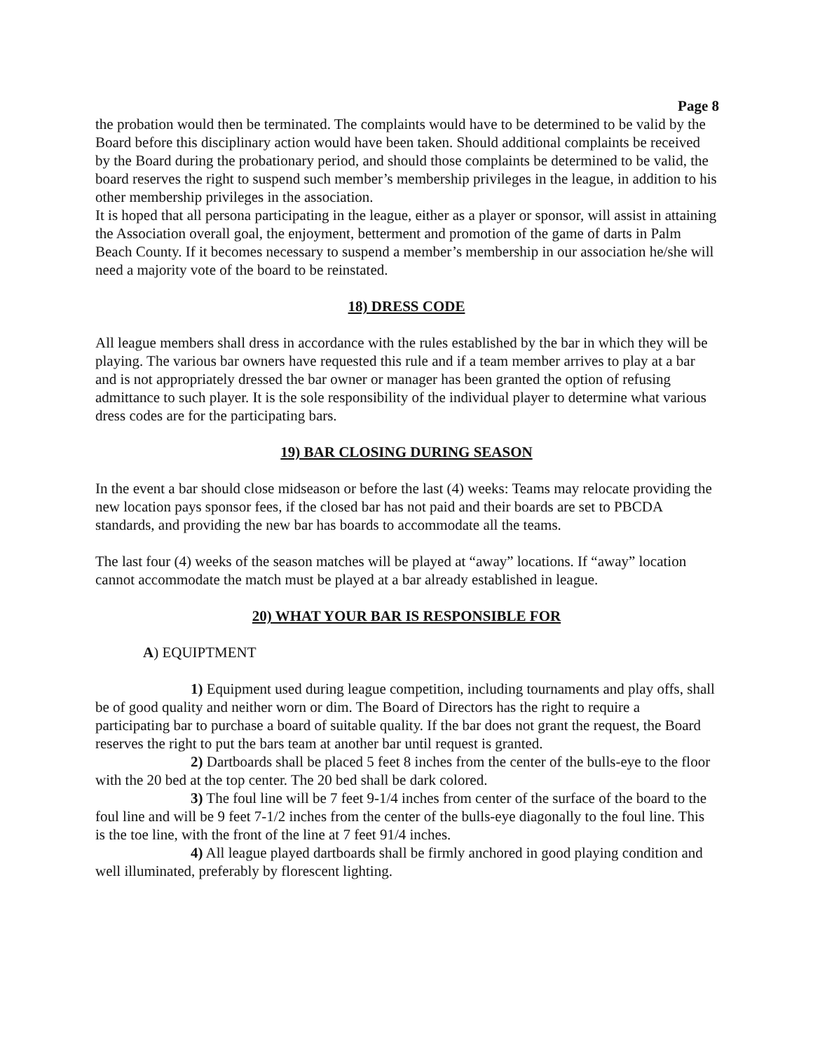Page 8
the probation would then be terminated. The complaints would have to be determined to be valid by the Board before this disciplinary action would have been taken. Should additional complaints be received by the Board during the probationary period, and should those complaints be determined to be valid, the board reserves the right to suspend such member’s membership privileges in the league, in addition to his other membership privileges in the association.
It is hoped that all persona participating in the league, either as a player or sponsor, will assist in attaining the Association overall goal, the enjoyment, betterment and promotion of the game of darts in Palm Beach County. If it becomes necessary to suspend a member’s membership in our association he/she will need a majority vote of the board to be reinstated.
18) DRESS CODE
All league members shall dress in accordance with the rules established by the bar in which they will be playing. The various bar owners have requested this rule and if a team member arrives to play at a bar and is not appropriately dressed the bar owner or manager has been granted the option of refusing admittance to such player. It is the sole responsibility of the individual player to determine what various dress codes are for the participating bars.
19) BAR CLOSING DURING SEASON
In the event a bar should close midseason or before the last (4) weeks: Teams may relocate providing the new location pays sponsor fees, if the closed bar has not paid and their boards are set to PBCDA standards, and providing the new bar has boards to accommodate all the teams.
The last four (4) weeks of the season matches will be played at “away” locations. If “away” location cannot accommodate the match must be played at a bar already established in league.
20) WHAT YOUR BAR IS RESPONSIBLE FOR
A) EQUIPTMENT
1) Equipment used during league competition, including tournaments and play offs, shall be of good quality and neither worn or dim. The Board of Directors has the right to require a participating bar to purchase a board of suitable quality. If the bar does not grant the request, the Board reserves the right to put the bars team at another bar until request is granted.
2) Dartboards shall be placed 5 feet 8 inches from the center of the bulls-eye to the floor with the 20 bed at the top center. The 20 bed shall be dark colored.
3) The foul line will be 7 feet 9-1/4 inches from center of the surface of the board to the foul line and will be 9 feet 7-1/2 inches from the center of the bulls-eye diagonally to the foul line. This is the toe line, with the front of the line at 7 feet 91/4 inches.
4) All league played dartboards shall be firmly anchored in good playing condition and well illuminated, preferably by florescent lighting.